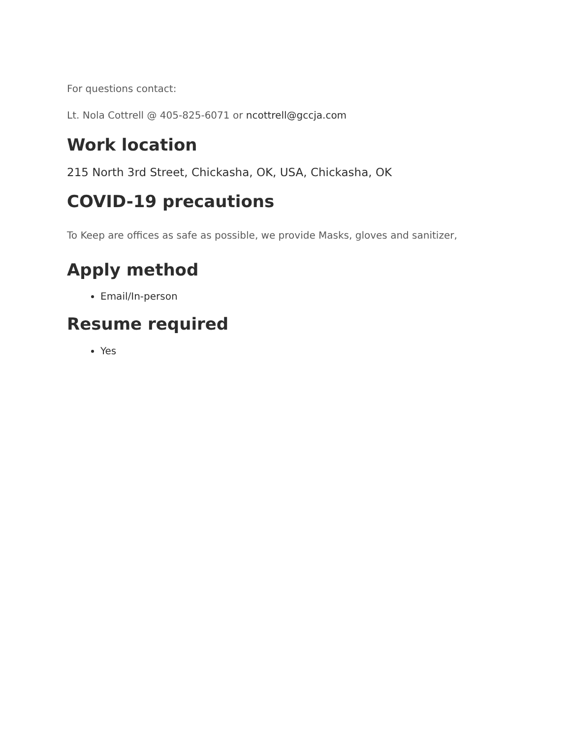For questions contact:
Lt. Nola Cottrell @ 405-825-6071 or ncottrell@gccja.com
Work location
215 North 3rd Street, Chickasha, OK, USA, Chickasha, OK
COVID-19 precautions
To Keep are offices as safe as possible, we provide Masks, gloves and sanitizer,
Apply method
Email/In-person
Resume required
Yes